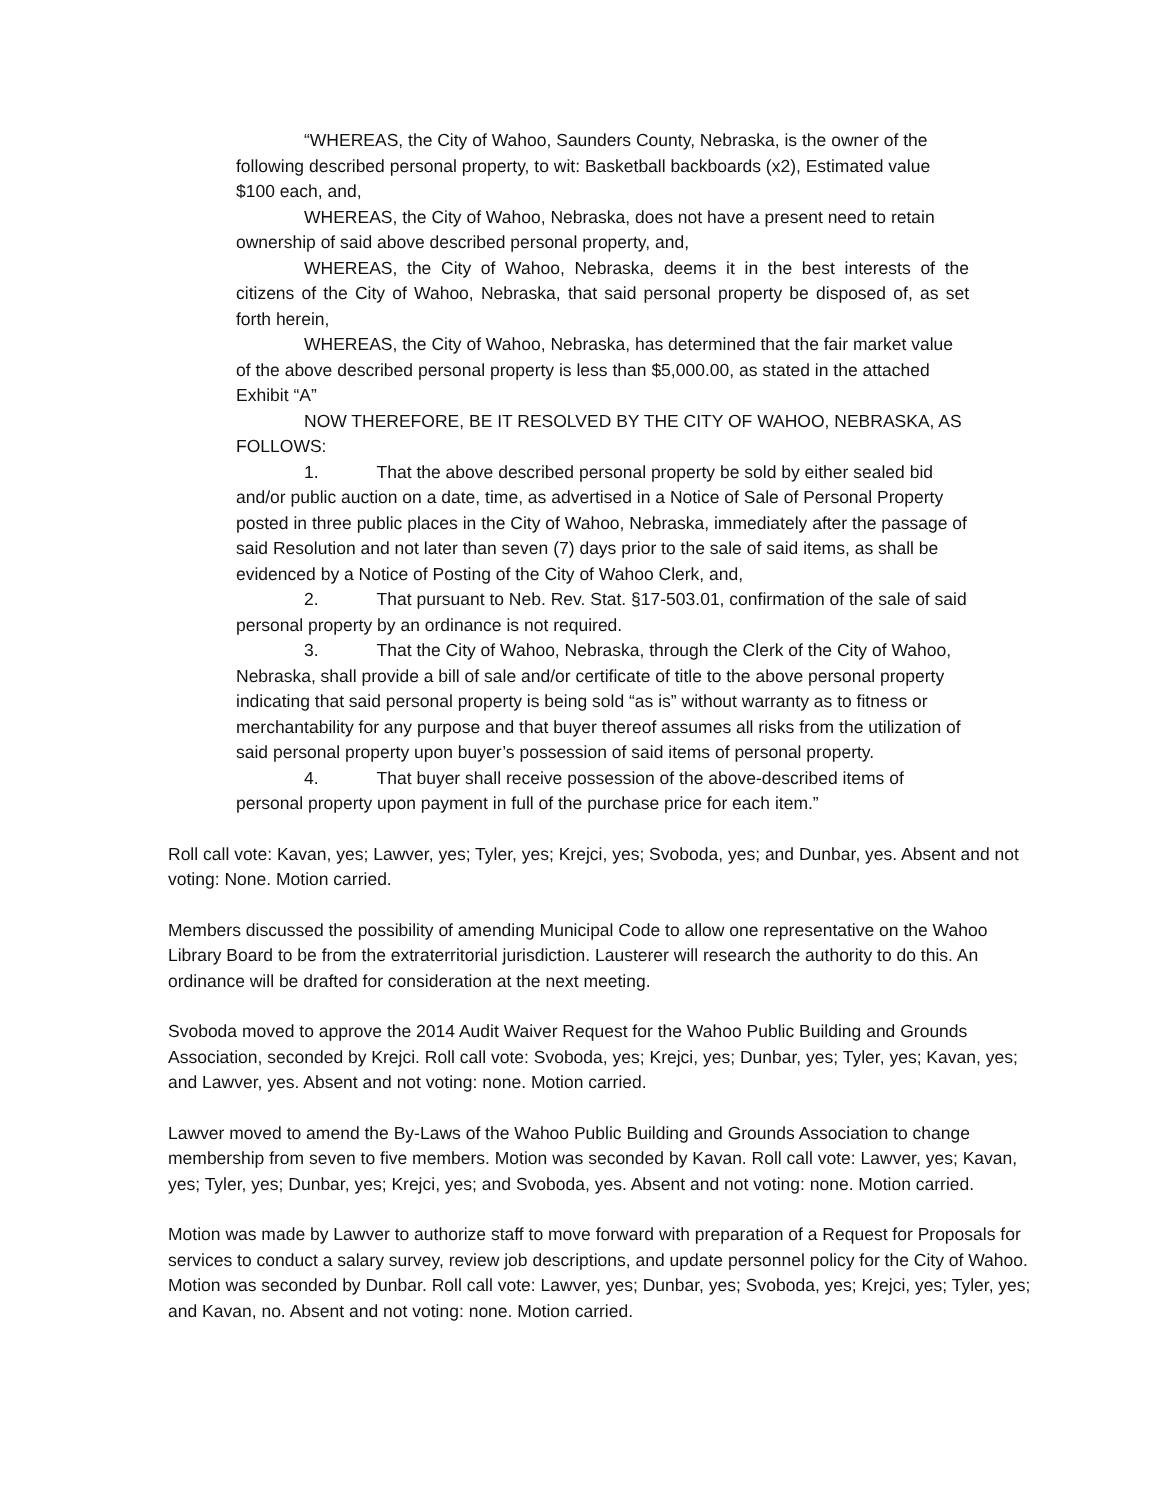“WHEREAS, the City of Wahoo, Saunders County, Nebraska, is the owner of the following described personal property, to wit: Basketball backboards (x2), Estimated value $100 each, and,
WHEREAS, the City of Wahoo, Nebraska, does not have a present need to retain ownership of said above described personal property, and,
WHEREAS, the City of Wahoo, Nebraska, deems it in the best interests of the citizens of the City of Wahoo, Nebraska, that said personal property be disposed of, as set forth herein,
WHEREAS, the City of Wahoo, Nebraska, has determined that the fair market value of the above described personal property is less than $5,000.00, as stated in the attached Exhibit “A”
NOW THEREFORE, BE IT RESOLVED BY THE CITY OF WAHOO, NEBRASKA, AS FOLLOWS:
1. That the above described personal property be sold by either sealed bid and/or public auction on a date, time, as advertised in a Notice of Sale of Personal Property posted in three public places in the City of Wahoo, Nebraska, immediately after the passage of said Resolution and not later than seven (7) days prior to the sale of said items, as shall be evidenced by a Notice of Posting of the City of Wahoo Clerk, and,
2. That pursuant to Neb. Rev. Stat. §17-503.01, confirmation of the sale of said personal property by an ordinance is not required.
3. That the City of Wahoo, Nebraska, through the Clerk of the City of Wahoo, Nebraska, shall provide a bill of sale and/or certificate of title to the above personal property indicating that said personal property is being sold “as is” without warranty as to fitness or merchantability for any purpose and that buyer thereof assumes all risks from the utilization of said personal property upon buyer’s possession of said items of personal property.
4. That buyer shall receive possession of the above-described items of personal property upon payment in full of the purchase price for each item.”
Roll call vote: Kavan, yes; Lawver, yes; Tyler, yes; Krejci, yes; Svoboda, yes; and Dunbar, yes. Absent and not voting: None. Motion carried.
Members discussed the possibility of amending Municipal Code to allow one representative on the Wahoo Library Board to be from the extraterritorial jurisdiction. Lausterer will research the authority to do this. An ordinance will be drafted for consideration at the next meeting.
Svoboda moved to approve the 2014 Audit Waiver Request for the Wahoo Public Building and Grounds Association, seconded by Krejci. Roll call vote: Svoboda, yes; Krejci, yes; Dunbar, yes; Tyler, yes; Kavan, yes; and Lawver, yes. Absent and not voting: none. Motion carried.
Lawver moved to amend the By-Laws of the Wahoo Public Building and Grounds Association to change membership from seven to five members. Motion was seconded by Kavan. Roll call vote: Lawver, yes; Kavan, yes; Tyler, yes; Dunbar, yes; Krejci, yes; and Svoboda, yes. Absent and not voting: none. Motion carried.
Motion was made by Lawver to authorize staff to move forward with preparation of a Request for Proposals for services to conduct a salary survey, review job descriptions, and update personnel policy for the City of Wahoo. Motion was seconded by Dunbar. Roll call vote: Lawver, yes; Dunbar, yes; Svoboda, yes; Krejci, yes; Tyler, yes; and Kavan, no. Absent and not voting: none. Motion carried.